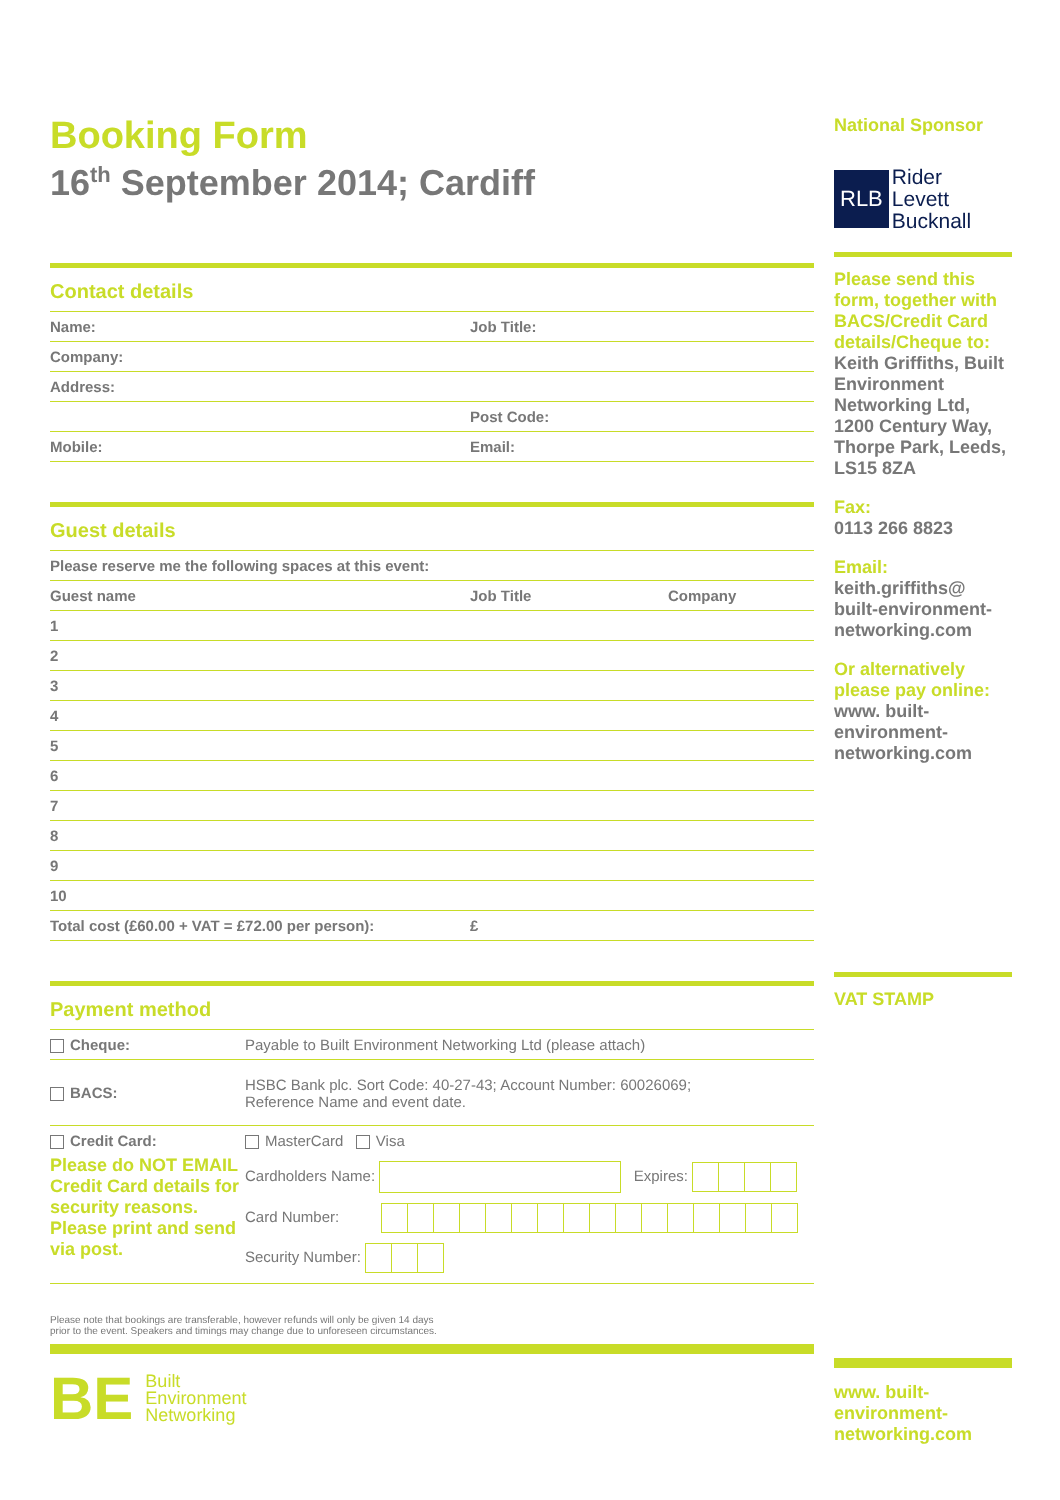Booking Form
16<sup>th</sup> September 2014; Cardiff
Contact details
| Name: | Job Title: |
| Company: | |
| Address: | |
| | Post Code: |
| Mobile: | Email: |
Guest details
| Please reserve me the following spaces at this event: | | |
| Guest name | Job Title | Company |
| 1 | | |
| 2 | | |
| 3 | | |
| 4 | | |
| 5 | | |
| 6 | | |
| 7 | | |
| 8 | | |
| 9 | | |
| 10 | | |
| Total cost (£60.00 + VAT = £72.00 per person): | £ | |
Payment method
| Cheque: | Payable to Built Environment Networking Ltd (please attach) |
| BACS: | HSBC Bank plc. Sort Code: 40-27-43; Account Number: 60026069; Reference Name and event date. |
| Credit Card: | MasterCard Visa |
| Please do NOT EMAIL Credit Card details for security reasons. Please print and send via post. | Cardholders Name: Expires: Card Number: Security Number: |
Please note that bookings are transferable, however refunds will only be given 14 days
prior to the event. Speakers and timings may change due to unforeseen circumstances.
BE Built
Environment
Networking
National Sponsor
RLB Rider
Levett
Bucknall
Please send this form, together with BACS/Credit Card details/Cheque to:
Keith Griffiths, Built Environment Networking Ltd, 1200 Century Way, Thorpe Park, Leeds, LS15 8ZA
Fax:
0113 266 8823
Email:
keith.griffiths@ built-environment-networking.com
Or alternatively please pay online:
www. built-environment-networking.com
VAT STAMP
www. built-environment-networking.com